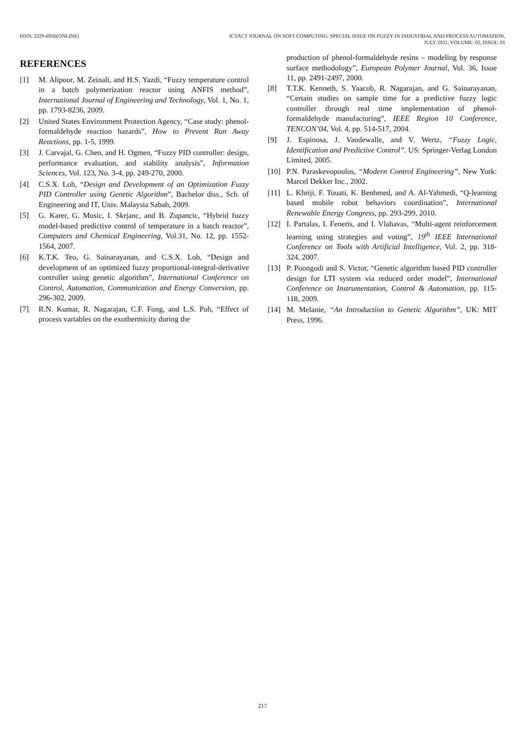ISSN: 2229-6956(ONLINE) ICTACT JOURNAL ON SOFT COMPUTING: SPECIAL ISSUE ON FUZZY IN INDUSTRIAL AND PROCESS AUTOMATION,
JULY 2011, VOLUME: 02, ISSUE: 01
REFERENCES
[1] M. Alipoor, M. Zeinali, and H.S. Yazdi, “Fuzzy temperature control in a batch polymerization reactor using ANFIS method”, International Journal of Engineering and Technology, Vol. 1, No. 1, pp. 1793-8236, 2009.
[2] United States Environment Protection Agency, “Case study: phenol-formaldehyde reaction hazards”, How to Prevent Run Away Reactions, pp. 1-5, 1999.
[3] J. Carvajal, G. Chen, and H. Ogmen, “Fuzzy PID controller: design, performance evaluation, and stability analysis”, Information Sciences, Vol. 123, No. 3-4, pp. 249-270, 2000.
[4] C.S.X. Loh, “Design and Development of an Optimization Fuzzy PID Controller using Genetic Algorithm”, Bachelor diss., Sch. of Engineering and IT, Univ. Malaysia Sabah, 2009.
[5] G. Karer, G. Music, I. Skrjanc, and B. Zupancic, “Hybrid fuzzy model-based predictive control of temperature in a batch reactor”, Computers and Chemical Engineering, Vol.31, No. 12, pp. 1552-1564, 2007.
[6] K.T.K. Teo, G. Sainarayanan, and C.S.X. Loh, “Design and development of an optimized fuzzy proportional-integral-derivative controller using genetic algorithm”, International Conference on Control, Automation, Communication and Energy Conversion, pp. 296-302, 2009.
[7] R.N. Kumar, R. Nagarajan, C.F. Fong, and L.S. Poh, “Effect of process variables on the exothermicity during the
production of phenol-formaldehyde resins – modeling by response surface methodology”, European Polymer Journal, Vol. 36, Issue 11, pp. 2491-2497, 2000.
[8] T.T.K. Kenneth, S. Yaacob, R. Nagarajan, and G. Sainarayanan, “Certain studies on sample time for a predictive fuzzy logic controller through real time implementation of phenol-formaldehyde manufacturing”, IEEE Region 10 Conference, TENCON’04, Vol. 4, pp. 514-517, 2004.
[9] J. Espinosa, J. Vandewalle, and V. Wertz, “Fuzzy Logic, Identification and Predictive Control”. US: Springer-Verlag London Limited, 2005.
[10] P.N. Paraskevopoulos, “Modern Control Engineering”, New York: Marcel Dekker Inc., 2002.
[11] L. Khriji, F. Touati, K. Benhmed, and A. Al-Yahmedi, “Q-learning based mobile robot behaviors coordination”, International Renewable Energy Congress, pp. 293-299, 2010.
[12] I. Partalas, I. Feneris, and I. Vlahavas, “Multi-agent reinforcement learning using strategies and voting”, 19<sup>th</sup> IEEE International Conference on Tools with Artificial Intelligence, Vol. 2, pp. 318-324, 2007.
[13] P. Poongodi and S. Victor, “Genetic algorithm based PID controller design for LTI system via reduced order model”, International Conference on Instrumentation, Control & Automation, pp. 115-118, 2009.
[14] M. Melanie, “An Introduction to Genetic Algorithm”, UK: MIT Press, 1996.
217